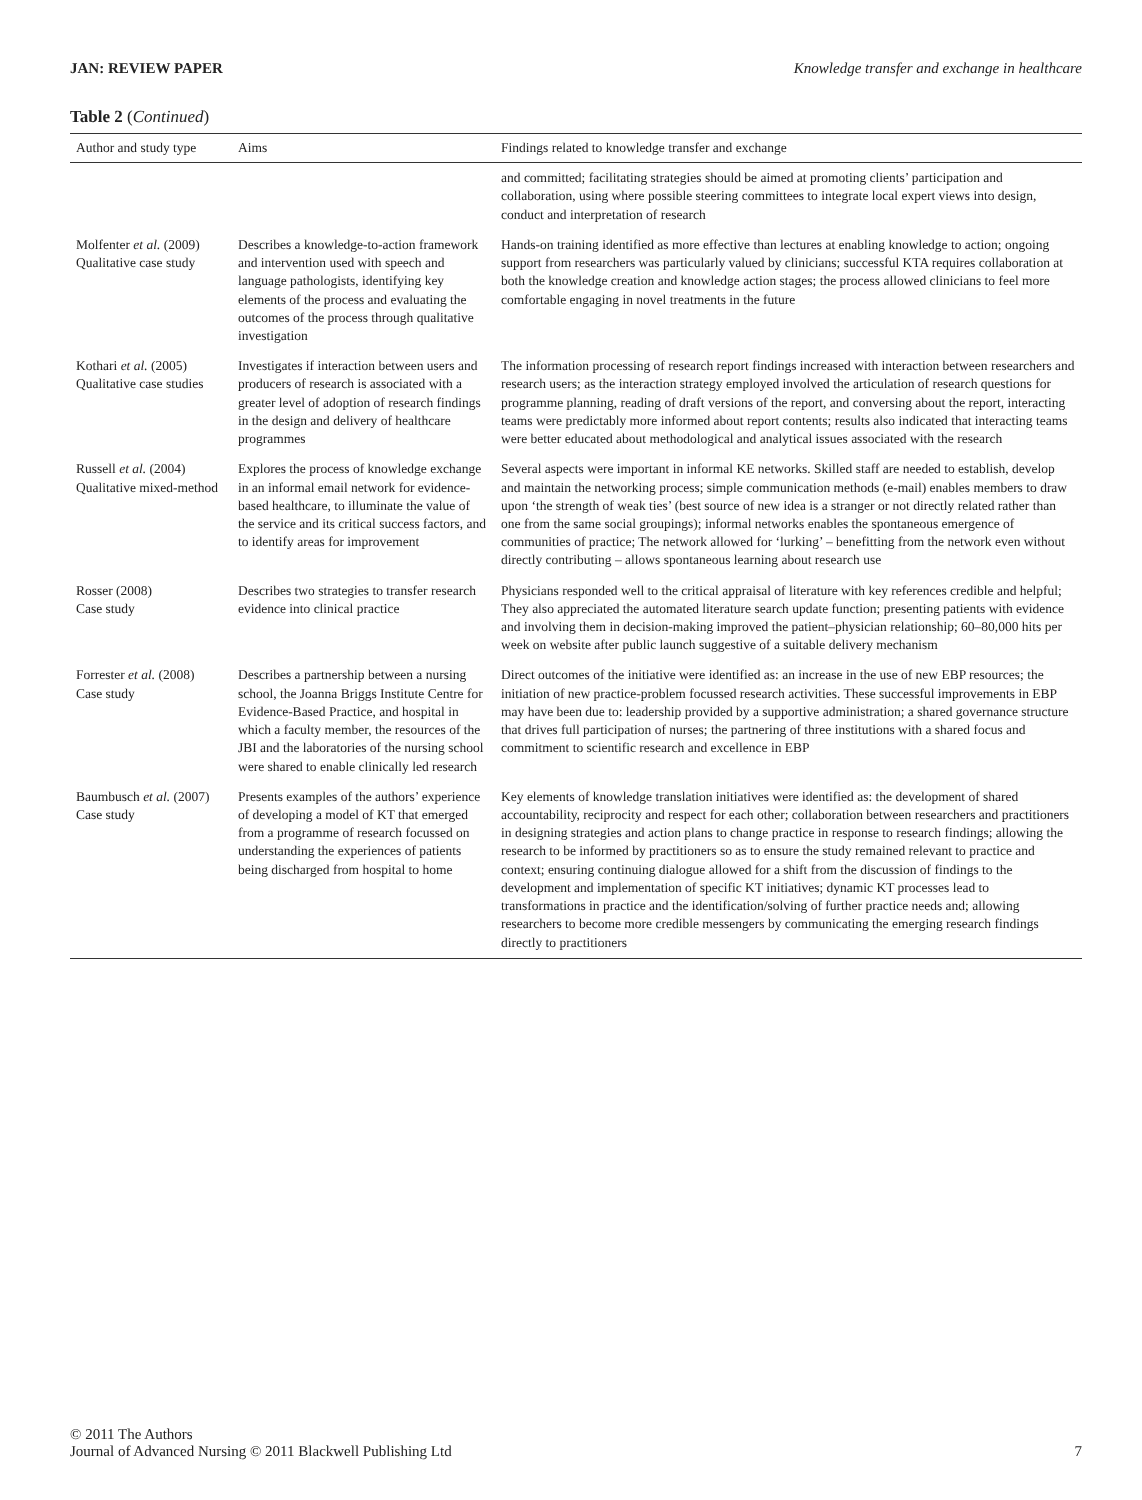JAN: REVIEW PAPER Knowledge transfer and exchange in healthcare
Table 2 (Continued)
| Author and study type | Aims | Findings related to knowledge transfer and exchange |
| --- | --- | --- |
| | | and committed; facilitating strategies should be aimed at promoting clients’ participation and collaboration, using where possible steering committees to integrate local expert views into design, conduct and interpretation of research |
| Molfenter et al. (2009) Qualitative case study | Describes a knowledge-to-action framework and intervention used with speech and language pathologists, identifying key elements of the process and evaluating the outcomes of the process through qualitative investigation | Hands-on training identified as more effective than lectures at enabling knowledge to action; ongoing support from researchers was particularly valued by clinicians; successful KTA requires collaboration at both the knowledge creation and knowledge action stages; the process allowed clinicians to feel more comfortable engaging in novel treatments in the future |
| Kothari et al. (2005) Qualitative case studies | Investigates if interaction between users and producers of research is associated with a greater level of adoption of research findings in the design and delivery of healthcare programmes | The information processing of research report findings increased with interaction between researchers and research users; as the interaction strategy employed involved the articulation of research questions for programme planning, reading of draft versions of the report, and conversing about the report, interacting teams were predictably more informed about report contents; results also indicated that interacting teams were better educated about methodological and analytical issues associated with the research |
| Russell et al. (2004) Qualitative mixed-method | Explores the process of knowledge exchange in an informal email network for evidence-based healthcare, to illuminate the value of the service and its critical success factors, and to identify areas for improvement | Several aspects were important in informal KE networks. Skilled staff are needed to establish, develop and maintain the networking process; simple communication methods (e-mail) enables members to draw upon ‘the strength of weak ties’ (best source of new idea is a stranger or not directly related rather than one from the same social groupings); informal networks enables the spontaneous emergence of communities of practice; The network allowed for ‘lurking’ – benefitting from the network even without directly contributing – allows spontaneous learning about research use |
| Rosser (2008) Case study | Describes two strategies to transfer research evidence into clinical practice | Physicians responded well to the critical appraisal of literature with key references credible and helpful; They also appreciated the automated literature search update function; presenting patients with evidence and involving them in decision-making improved the patient–physician relationship; 60–80,000 hits per week on website after public launch suggestive of a suitable delivery mechanism |
| Forrester et al. (2008) Case study | Describes a partnership between a nursing school, the Joanna Briggs Institute Centre for Evidence-Based Practice, and hospital in which a faculty member, the resources of the JBI and the laboratories of the nursing school were shared to enable clinically led research | Direct outcomes of the initiative were identified as: an increase in the use of new EBP resources; the initiation of new practice-problem focussed research activities. These successful improvements in EBP may have been due to: leadership provided by a supportive administration; a shared governance structure that drives full participation of nurses; the partnering of three institutions with a shared focus and commitment to scientific research and excellence in EBP |
| Baumbusch et al. (2007) Case study | Presents examples of the authors’ experience of developing a model of KT that emerged from a programme of research focussed on understanding the experiences of patients being discharged from hospital to home | Key elements of knowledge translation initiatives were identified as: the development of shared accountability, reciprocity and respect for each other; collaboration between researchers and practitioners in designing strategies and action plans to change practice in response to research findings; allowing the research to be informed by practitioners so as to ensure the study remained relevant to practice and context; ensuring continuing dialogue allowed for a shift from the discussion of findings to the development and implementation of specific KT initiatives; dynamic KT processes lead to transformations in practice and the identification/solving of further practice needs and; allowing researchers to become more credible messengers by communicating the emerging research findings directly to practitioners |
© 2011 The Authors
Journal of Advanced Nursing © 2011 Blackwell Publishing Ltd
7